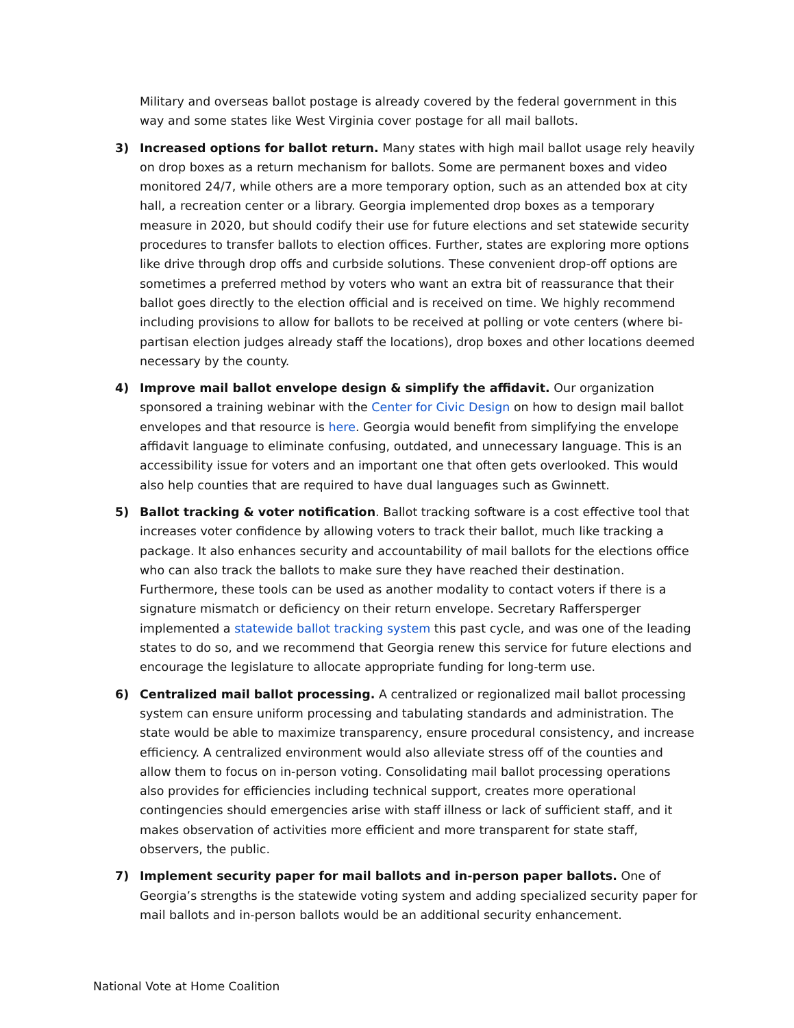Military and overseas ballot postage is already covered by the federal government in this way and some states like West Virginia cover postage for all mail ballots.
3) Increased options for ballot return. Many states with high mail ballot usage rely heavily on drop boxes as a return mechanism for ballots. Some are permanent boxes and video monitored 24/7, while others are a more temporary option, such as an attended box at city hall, a recreation center or a library. Georgia implemented drop boxes as a temporary measure in 2020, but should codify their use for future elections and set statewide security procedures to transfer ballots to election offices. Further, states are exploring more options like drive through drop offs and curbside solutions. These convenient drop-off options are sometimes a preferred method by voters who want an extra bit of reassurance that their ballot goes directly to the election official and is received on time. We highly recommend including provisions to allow for ballots to be received at polling or vote centers (where bi-partisan election judges already staff the locations), drop boxes and other locations deemed necessary by the county.
4) Improve mail ballot envelope design & simplify the affidavit. Our organization sponsored a training webinar with the Center for Civic Design on how to design mail ballot envelopes and that resource is here. Georgia would benefit from simplifying the envelope affidavit language to eliminate confusing, outdated, and unnecessary language. This is an accessibility issue for voters and an important one that often gets overlooked. This would also help counties that are required to have dual languages such as Gwinnett.
5) Ballot tracking & voter notification. Ballot tracking software is a cost effective tool that increases voter confidence by allowing voters to track their ballot, much like tracking a package. It also enhances security and accountability of mail ballots for the elections office who can also track the ballots to make sure they have reached their destination. Furthermore, these tools can be used as another modality to contact voters if there is a signature mismatch or deficiency on their return envelope. Secretary Raffersperger implemented a statewide ballot tracking system this past cycle, and was one of the leading states to do so, and we recommend that Georgia renew this service for future elections and encourage the legislature to allocate appropriate funding for long-term use.
6) Centralized mail ballot processing. A centralized or regionalized mail ballot processing system can ensure uniform processing and tabulating standards and administration. The state would be able to maximize transparency, ensure procedural consistency, and increase efficiency. A centralized environment would also alleviate stress off of the counties and allow them to focus on in-person voting. Consolidating mail ballot processing operations also provides for efficiencies including technical support, creates more operational contingencies should emergencies arise with staff illness or lack of sufficient staff, and it makes observation of activities more efficient and more transparent for state staff, observers, the public.
7) Implement security paper for mail ballots and in-person paper ballots. One of Georgia’s strengths is the statewide voting system and adding specialized security paper for mail ballots and in-person ballots would be an additional security enhancement.
National Vote at Home Coalition